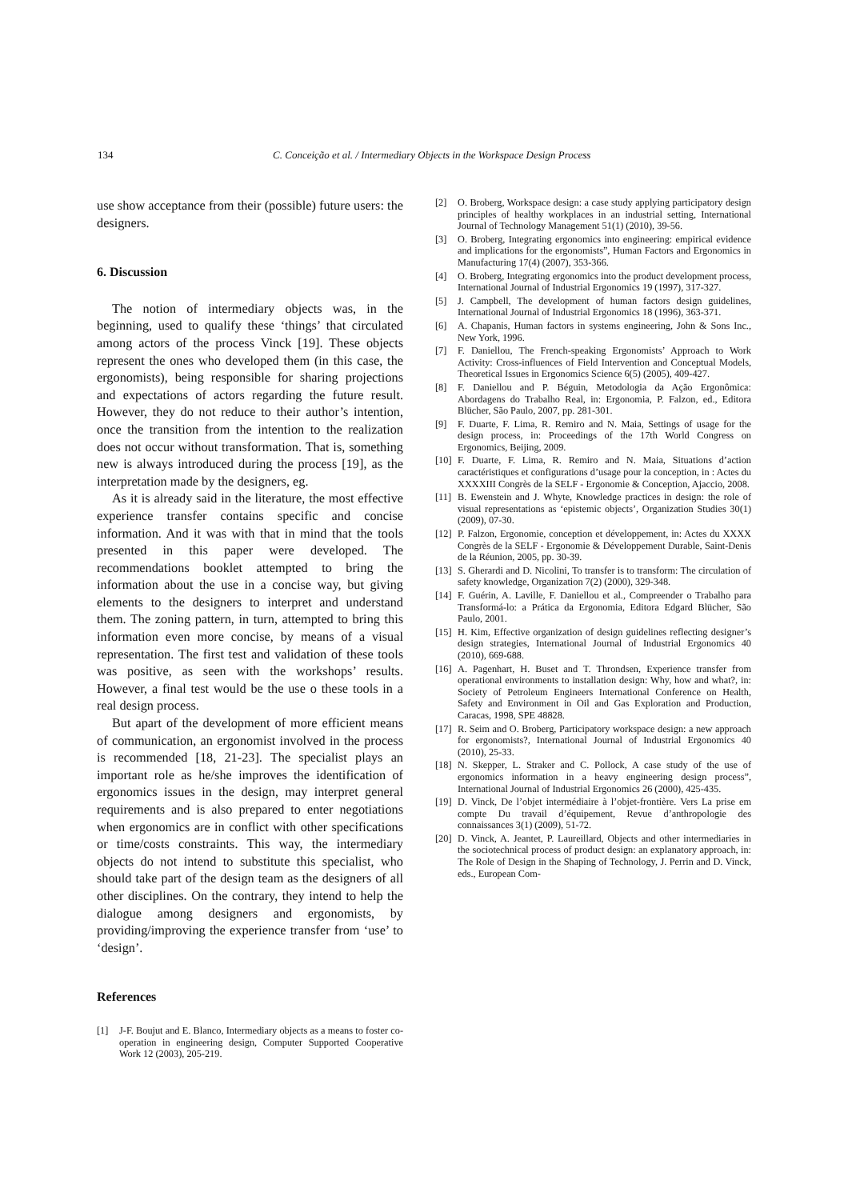134
C. Conceição et al. / Intermediary Objects in the Workspace Design Process
use show acceptance from their (possible) future users: the designers.
6. Discussion
The notion of intermediary objects was, in the beginning, used to qualify these ‘things’ that circulated among actors of the process Vinck [19]. These objects represent the ones who developed them (in this case, the ergonomists), being responsible for sharing projections and expectations of actors regarding the future result. However, they do not reduce to their author’s intention, once the transition from the intention to the realization does not occur without transformation. That is, something new is always introduced during the process [19], as the interpretation made by the designers, eg.
As it is already said in the literature, the most effective experience transfer contains specific and concise information. And it was with that in mind that the tools presented in this paper were developed. The recommendations booklet attempted to bring the information about the use in a concise way, but giving elements to the designers to interpret and understand them. The zoning pattern, in turn, attempted to bring this information even more concise, by means of a visual representation. The first test and validation of these tools was positive, as seen with the workshops’ results. However, a final test would be the use o these tools in a real design process.
But apart of the development of more efficient means of communication, an ergonomist involved in the process is recommended [18, 21-23]. The specialist plays an important role as he/she improves the identification of ergonomics issues in the design, may interpret general requirements and is also prepared to enter negotiations when ergonomics are in conflict with other specifications or time/costs constraints. This way, the intermediary objects do not intend to substitute this specialist, who should take part of the design team as the designers of all other disciplines. On the contrary, they intend to help the dialogue among designers and ergonomists, by providing/improving the experience transfer from ‘use’ to ‘design’.
References
[1] J-F. Boujut and E. Blanco, Intermediary objects as a means to foster co-operation in engineering design, Computer Supported Cooperative Work 12 (2003), 205-219.
[2] O. Broberg, Workspace design: a case study applying participatory design principles of healthy workplaces in an industrial setting, International Journal of Technology Management 51(1) (2010), 39-56.
[3] O. Broberg, Integrating ergonomics into engineering: empirical evidence and implications for the ergonomists”, Human Factors and Ergonomics in Manufacturing 17(4) (2007), 353-366.
[4] O. Broberg, Integrating ergonomics into the product development process, International Journal of Industrial Ergonomics 19 (1997), 317-327.
[5] J. Campbell, The development of human factors design guidelines, International Journal of Industrial Ergonomics 18 (1996), 363-371.
[6] A. Chapanis, Human factors in systems engineering, John & Sons Inc., New York, 1996.
[7] F. Daniellou, The French-speaking Ergonomists’ Approach to Work Activity: Cross-influences of Field Intervention and Conceptual Models, Theoretical Issues in Ergonomics Science 6(5) (2005), 409-427.
[8] F. Daniellou and P. Béguin, Metodologia da Ação Ergonômica: Abordagens do Trabalho Real, in: Ergonomia, P. Falzon, ed., Editora Blücher, São Paulo, 2007, pp. 281-301.
[9] F. Duarte, F. Lima, R. Remiro and N. Maia, Settings of usage for the design process, in: Proceedings of the 17th World Congress on Ergonomics, Beijing, 2009.
[10] F. Duarte, F. Lima, R. Remiro and N. Maia, Situations d’action caractéristiques et configurations d’usage pour la conception, in : Actes du XXXXIII Congrès de la SELF - Ergonomie & Conception, Ajaccio, 2008.
[11] B. Ewenstein and J. Whyte, Knowledge practices in design: the role of visual representations as ‘epistemic objects’, Organization Studies 30(1) (2009), 07-30.
[12] P. Falzon, Ergonomie, conception et développement, in: Actes du XXXX Congrès de la SELF - Ergonomie & Développement Durable, Saint-Denis de la Réunion, 2005, pp. 30-39.
[13] S. Gherardi and D. Nicolini, To transfer is to transform: The circulation of safety knowledge, Organization 7(2) (2000), 329-348.
[14] F. Guérin, A. Laville, F. Daniellou et al., Compreender o Trabalho para Transformá-lo: a Prática da Ergonomia, Editora Edgard Blücher, São Paulo, 2001.
[15] H. Kim, Effective organization of design guidelines reflecting designer’s design strategies, International Journal of Industrial Ergonomics 40 (2010), 669-688.
[16] A. Pagenhart, H. Buset and T. Throndsen, Experience transfer from operational environments to installation design: Why, how and what?, in: Society of Petroleum Engineers International Conference on Health, Safety and Environment in Oil and Gas Exploration and Production, Caracas, 1998, SPE 48828.
[17] R. Seim and O. Broberg, Participatory workspace design: a new approach for ergonomists?, International Journal of Industrial Ergonomics 40 (2010), 25-33.
[18] N. Skepper, L. Straker and C. Pollock, A case study of the use of ergonomics information in a heavy engineering design process”, International Journal of Industrial Ergonomics 26 (2000), 425-435.
[19] D. Vinck, De l’objet intermédiaire à l’objet-frontière. Vers La prise em compte Du travail d’équipement, Revue d’anthropologie des connaissances 3(1) (2009), 51-72.
[20] D. Vinck, A. Jeantet, P. Laureillard, Objects and other intermediaries in the sociotechnical process of product design: an explanatory approach, in: The Role of Design in the Shaping of Technology, J. Perrin and D. Vinck, eds., European Com-